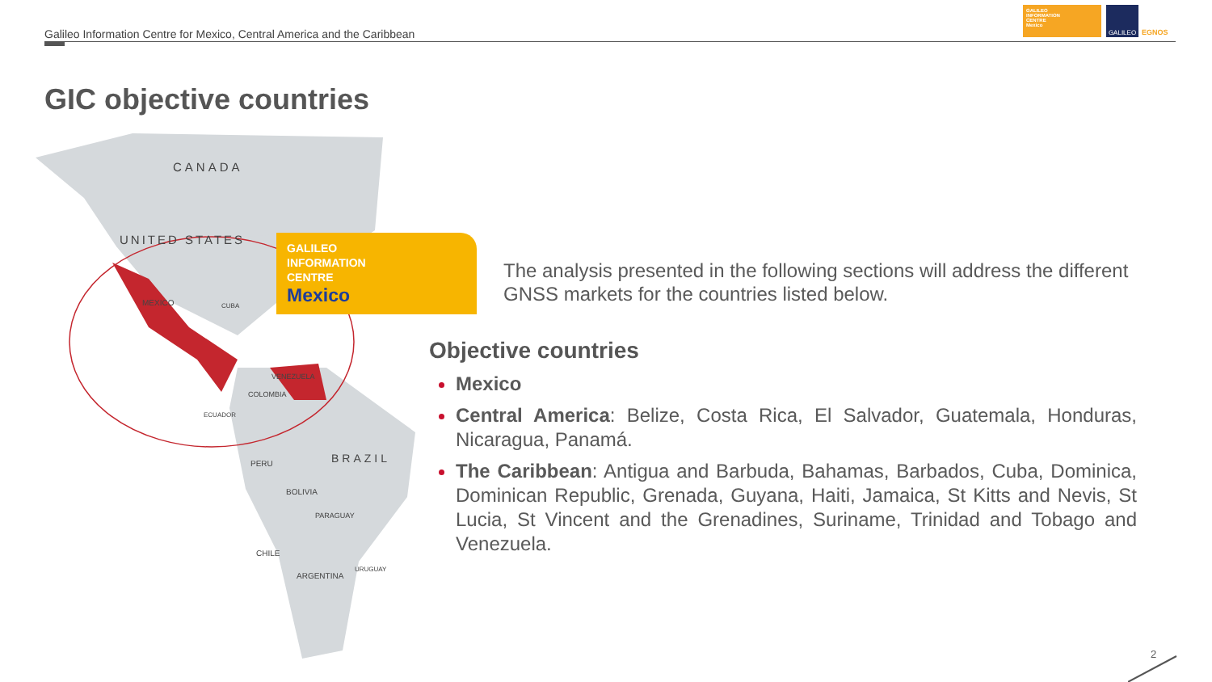Galileo Information Centre for Mexico, Central America and the Caribbean
GALILEO
INFORMATION
CENTRE
Mexico
GALILEO
EGNOS
GIC objective countries
CANADA
UNITED STATES
MEXICO CUBA
VENEZUELA
COLOMBIA
ECUADOR
BRAZIL PERU
BOLIVIA
PARAGUAY
CHILE
ARGENTINA
URUGUAY
GALILEO
INFORMATION
CENTRE
Mexico
The analysis presented in the following sections will address the different GNSS markets for the countries listed below.
Objective countries
Mexico
Central America: Belize, Costa Rica, El Salvador, Guatemala, Honduras, Nicaragua, Panamá.
The Caribbean: Antigua and Barbuda, Bahamas, Barbados, Cuba, Dominica, Dominican Republic, Grenada, Guyana, Haiti, Jamaica, St Kitts and Nevis, St Lucia, St Vincent and the Grenadines, Suriname, Trinidad and Tobago and Venezuela.
2